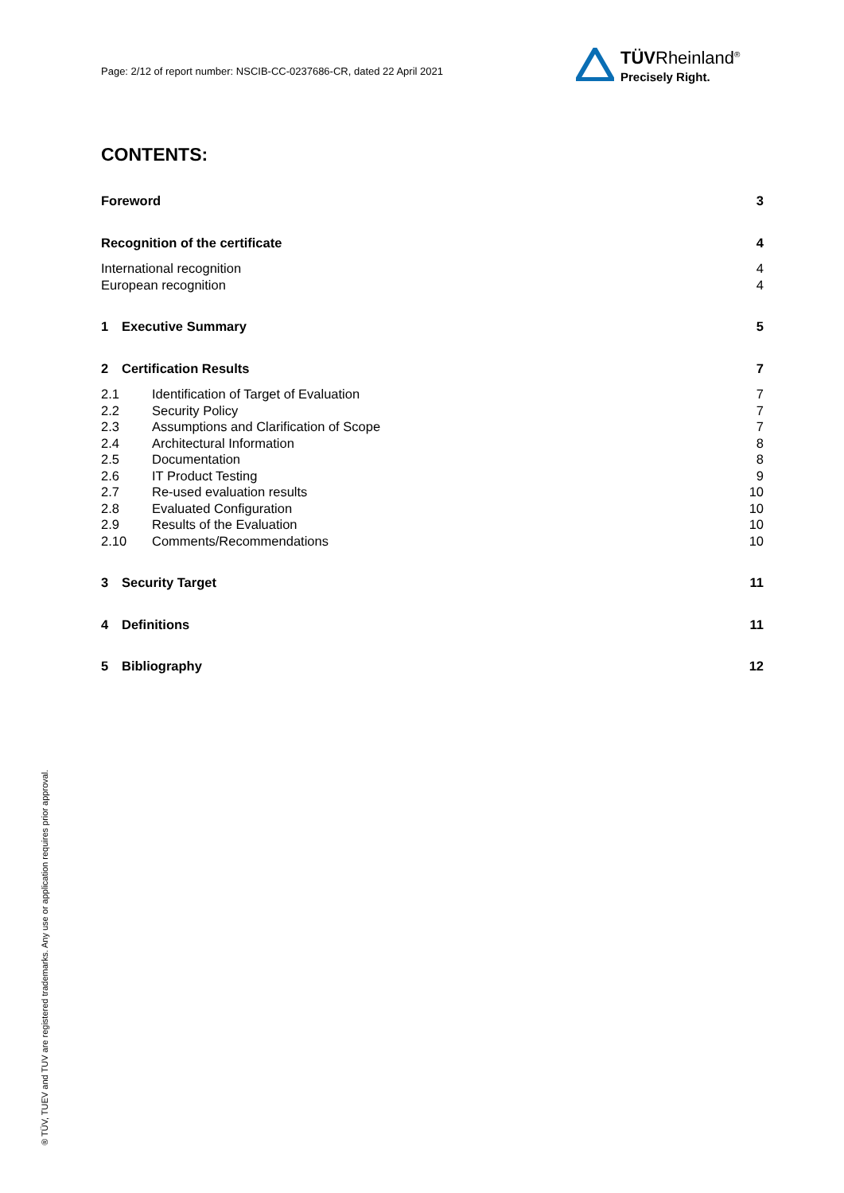Page: 2/12 of report number: NSCIB-CC-0237686-CR, dated 22 April 2021
TÜVRheinland<sup>®</sup>
Precisely Right.
CONTENTS:
Foreword 3
Recognition of the certificate 4
International recognition 4
European recognition 4
1 Executive Summary 5
2 Certification Results 7
2.1 Identification of Target of Evaluation 7
2.2 Security Policy 7
2.3 Assumptions and Clarification of Scope 7
2.4 Architectural Information 8
2.5 Documentation 8
2.6 IT Product Testing 9
2.7 Re-used evaluation results 10
2.8 Evaluated Configuration 10
2.9 Results of the Evaluation 10
2.10 Comments/Recommendations 10
3 Security Target 11
4 Definitions 11
5 Bibliography 12
® TÜV, TUEV and TUV are registered trademarks. Any use or application requires prior approval.